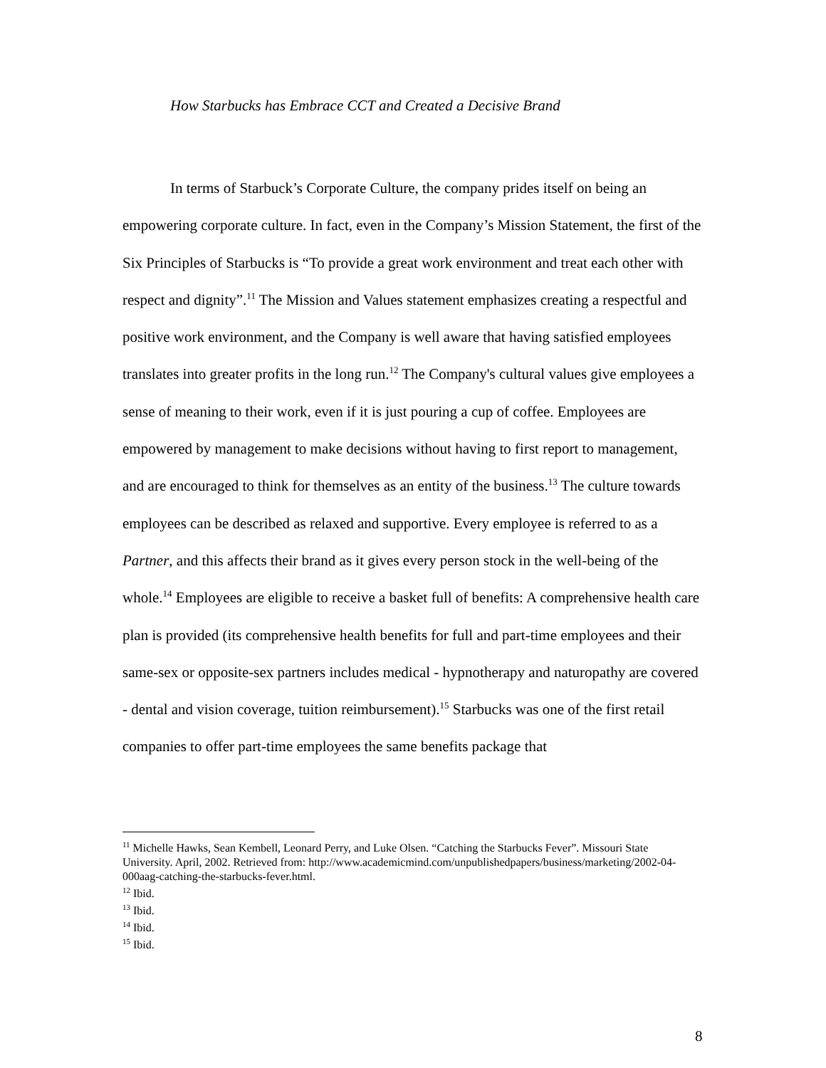How Starbucks has Embrace CCT and Created a Decisive Brand
In terms of Starbuck’s Corporate Culture, the company prides itself on being an empowering corporate culture. In fact, even in the Company’s Mission Statement, the first of the Six Principles of Starbucks is “To provide a great work environment and treat each other with respect and dignity”.<sup>11</sup> The Mission and Values statement emphasizes creating a respectful and positive work environment, and the Company is well aware that having satisfied employees translates into greater profits in the long run.<sup>12</sup> The Company's cultural values give employees a sense of meaning to their work, even if it is just pouring a cup of coffee. Employees are empowered by management to make decisions without having to first report to management, and are encouraged to think for themselves as an entity of the business.<sup>13</sup> The culture towards employees can be described as relaxed and supportive. Every employee is referred to as a Partner, and this affects their brand as it gives every person stock in the well-being of the whole.<sup>14</sup> Employees are eligible to receive a basket full of benefits: A comprehensive health care plan is provided (its comprehensive health benefits for full and part-time employees and their same-sex or opposite-sex partners includes medical - hypnotherapy and naturopathy are covered - dental and vision coverage, tuition reimbursement).<sup>15</sup> Starbucks was one of the first retail companies to offer part-time employees the same benefits package that
<sup>11</sup> Michelle Hawks, Sean Kembell, Leonard Perry, and Luke Olsen. “Catching the Starbucks Fever”. Missouri State University. April, 2002. Retrieved from: http://www.academicmind.com/unpublishedpapers/business/marketing/2002-04-000aag-catching-the-starbucks-fever.html.
<sup>12</sup> Ibid.
<sup>13</sup> Ibid.
<sup>14</sup> Ibid.
<sup>15</sup> Ibid.
8